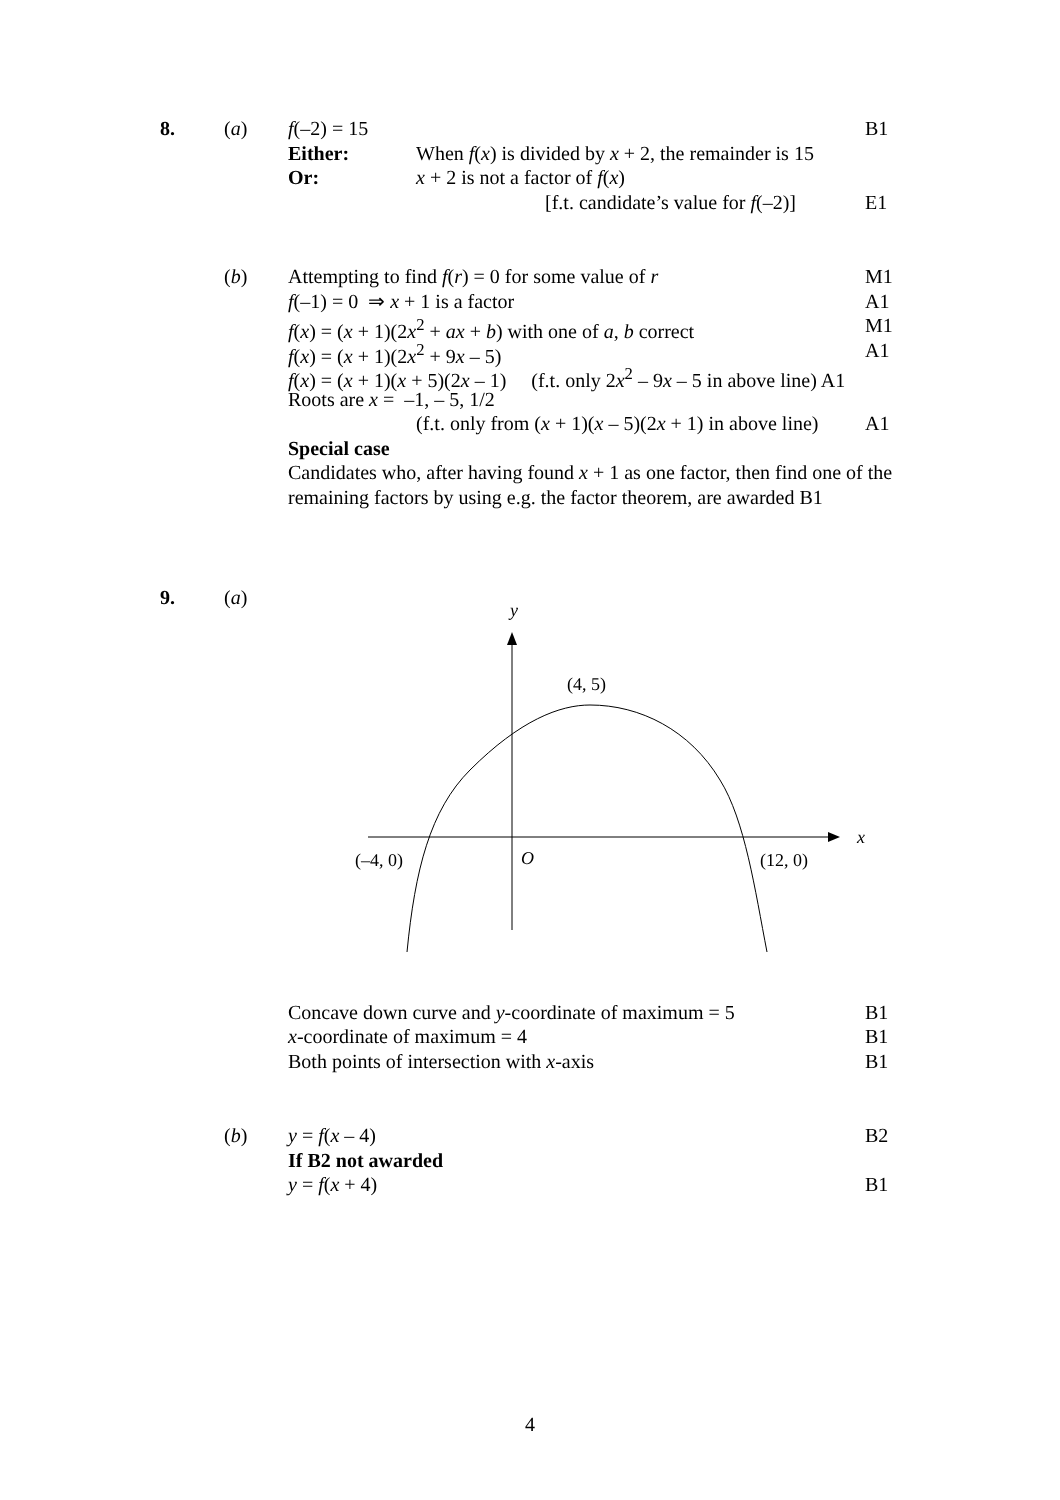8. (a) f(–2) = 15 B1
Either: When f(x) is divided by x + 2, the remainder is 15
Or: x + 2 is not a factor of f(x) [f.t. candidate’s value for f(–2)] E1
(b) Attempting to find f(r) = 0 for some value of r M1
f(–1) = 0 ⇒ x + 1 is a factor A1
f(x) = (x + 1)(2x<sup>2</sup> + ax + b) with one of a, b correct M1
f(x) = (x + 1)(2x<sup>2</sup> + 9x – 5) A1
f(x) = (x + 1)(x + 5)(2x – 1) (f.t. only 2x<sup>2</sup> – 9x – 5 in above line) A1 Roots are x = –1, – 5, 1/2 (f.t. only from (x + 1)(x – 5)(2x + 1) in above line) A1
Special case
Candidates who, after having found x + 1 as one factor, then find one of the remaining factors by using e.g. the factor theorem, are awarded B1
9. (a)
y
x
(4, 5)
(–4, 0)
O
(12, 0)
Concave down curve and y-coordinate of maximum = 5 B1
x-coordinate of maximum = 4 B1
Both points of intersection with x-axis B1
(b) y = f(x – 4) B2
If B2 not awarded y = f(x + 4) B1
4